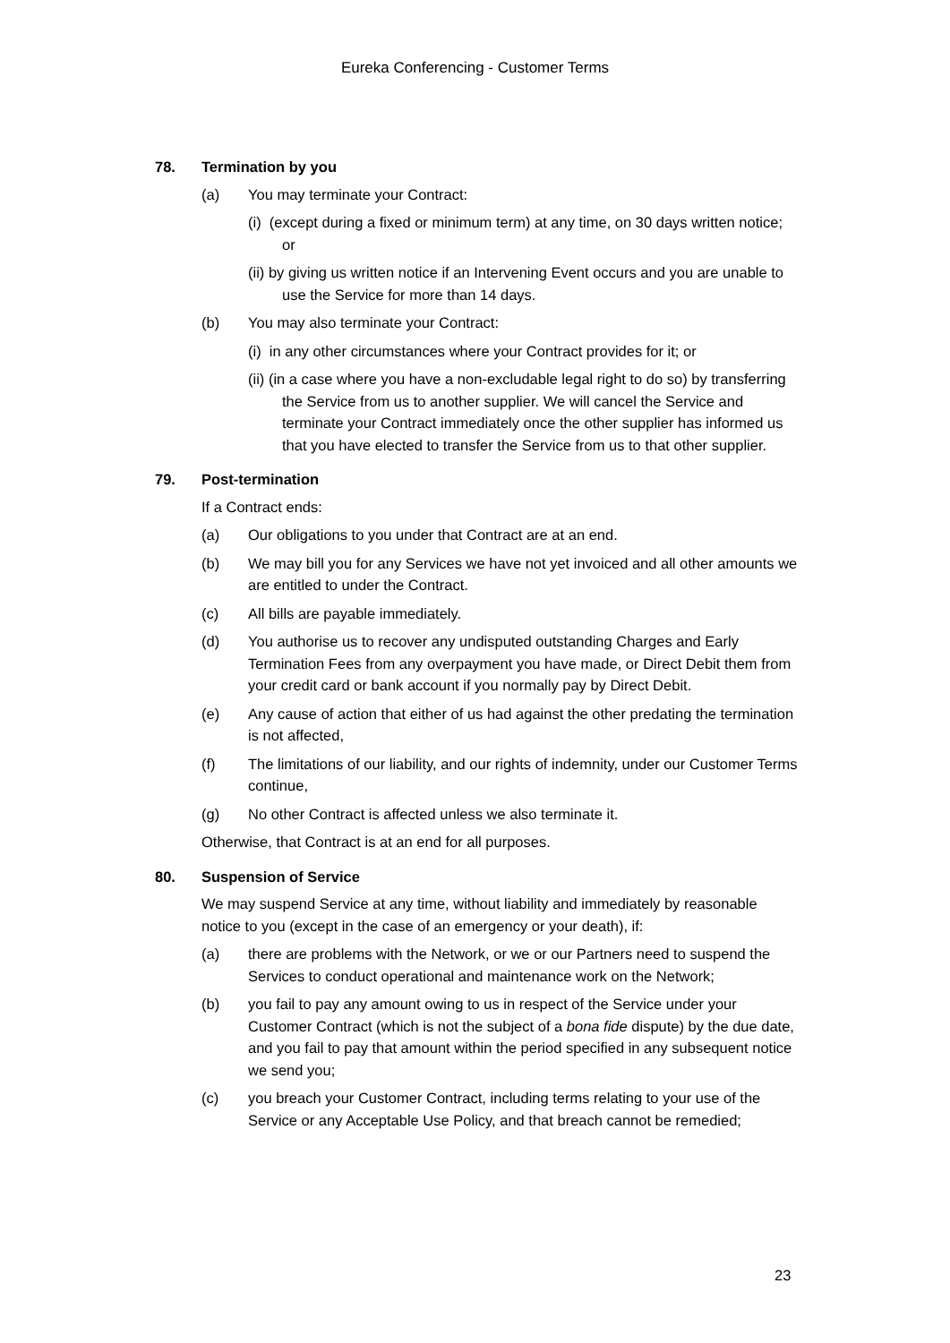Eureka Conferencing - Customer Terms
78. Termination by you
(a) You may terminate your Contract:
(i) (except during a fixed or minimum term) at any time, on 30 days written notice; or
(ii) by giving us written notice if an Intervening Event occurs and you are unable to use the Service for more than 14 days.
(b) You may also terminate your Contract:
(i) in any other circumstances where your Contract provides for it; or
(ii) (in a case where you have a non-excludable legal right to do so) by transferring the Service from us to another supplier. We will cancel the Service and terminate your Contract immediately once the other supplier has informed us that you have elected to transfer the Service from us to that other supplier.
79. Post-termination
If a Contract ends:
(a) Our obligations to you under that Contract are at an end.
(b) We may bill you for any Services we have not yet invoiced and all other amounts we are entitled to under the Contract.
(c) All bills are payable immediately.
(d) You authorise us to recover any undisputed outstanding Charges and Early Termination Fees from any overpayment you have made, or Direct Debit them from your credit card or bank account if you normally pay by Direct Debit.
(e) Any cause of action that either of us had against the other predating the termination is not affected,
(f) The limitations of our liability, and our rights of indemnity, under our Customer Terms continue,
(g) No other Contract is affected unless we also terminate it.
Otherwise, that Contract is at an end for all purposes.
80. Suspension of Service
We may suspend Service at any time, without liability and immediately by reasonable notice to you (except in the case of an emergency or your death), if:
(a) there are problems with the Network, or we or our Partners need to suspend the Services to conduct operational and maintenance work on the Network;
(b) you fail to pay any amount owing to us in respect of the Service under your Customer Contract (which is not the subject of a bona fide dispute) by the due date, and you fail to pay that amount within the period specified in any subsequent notice we send you;
(c) you breach your Customer Contract, including terms relating to your use of the Service or any Acceptable Use Policy, and that breach cannot be remedied;
23